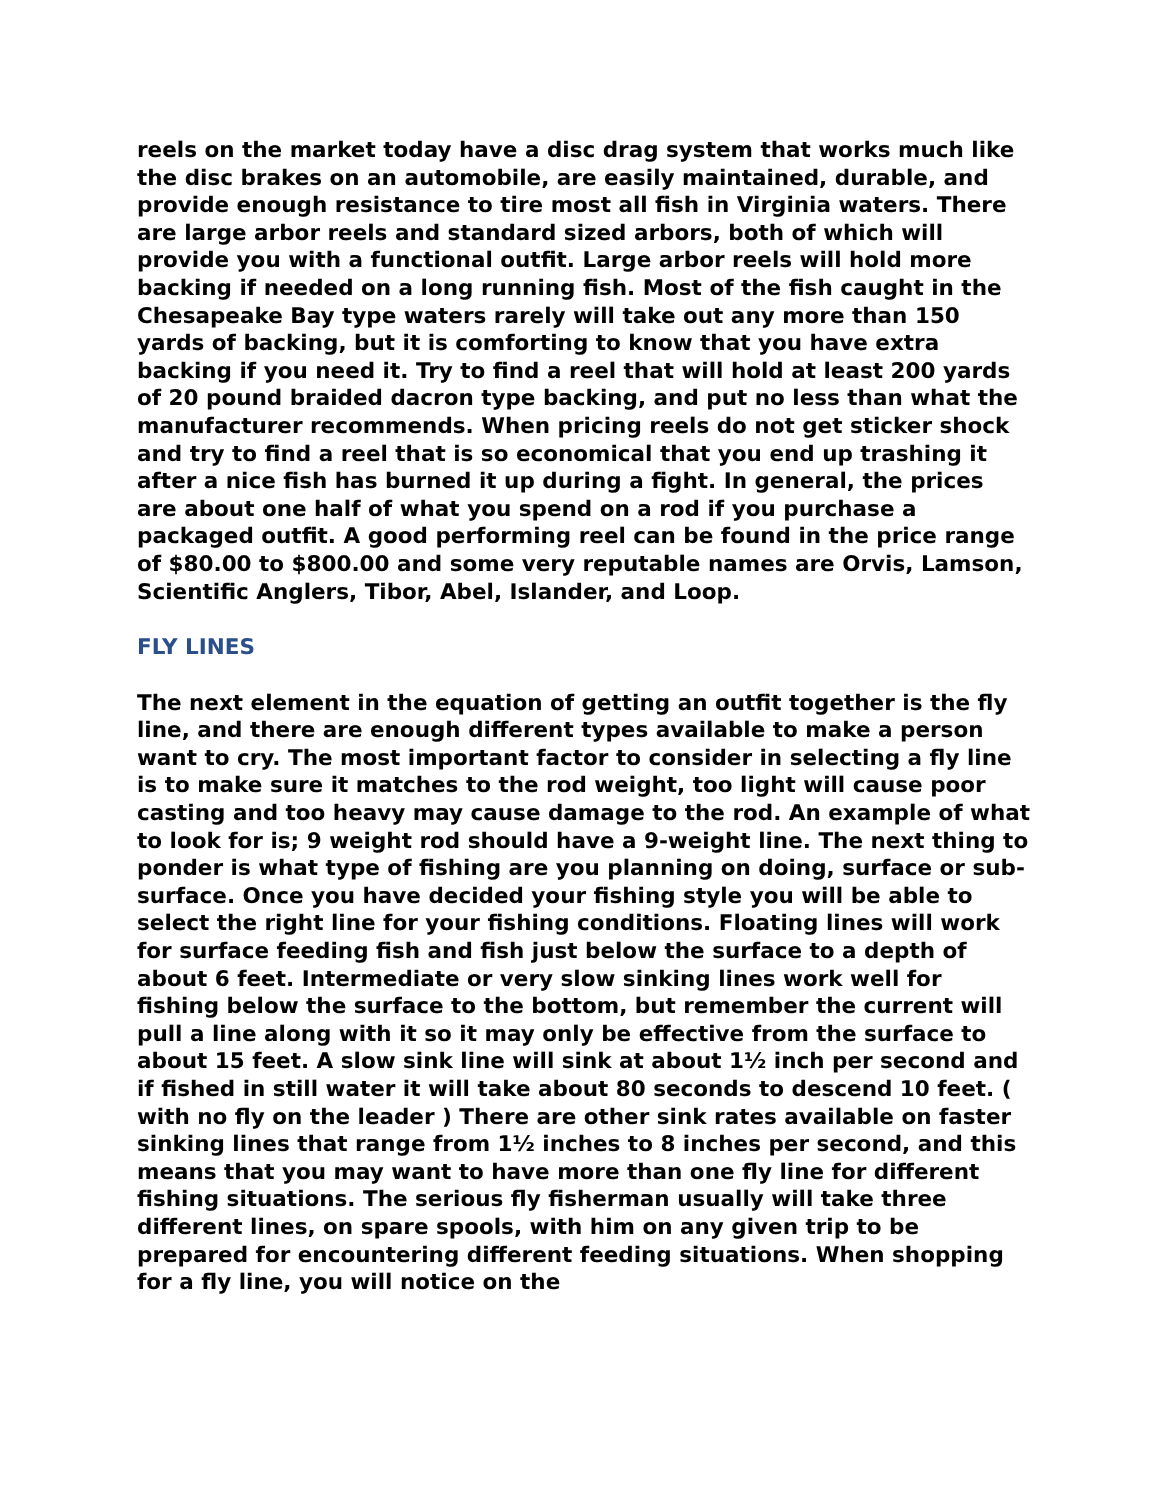reels on the market today have a disc drag system that works much like the disc brakes on an automobile, are easily maintained, durable, and provide enough resistance to tire most all fish in Virginia waters. There are large arbor reels and standard sized arbors, both of which will provide you with a functional outfit. Large arbor reels will hold more backing if needed on a long running fish. Most of the fish caught in the Chesapeake Bay type waters rarely will take out any more than 150 yards of backing, but it is comforting to know that you have extra backing if you need it. Try to find a reel that will hold at least 200 yards of 20 pound braided dacron type backing, and put no less than what the manufacturer recommends. When pricing reels do not get sticker shock and try to find a reel that is so economical that you end up trashing it after a nice fish has burned it up during a fight. In general, the prices are about one half of what you spend on a rod if you purchase a packaged outfit. A good performing reel can be found in the price range of $80.00 to $800.00 and some very reputable names are Orvis, Lamson, Scientific Anglers, Tibor, Abel, Islander, and Loop.
FLY LINES
The next element in the equation of getting an outfit together is the fly line, and there are enough different types available to make a person want to cry. The most important factor to consider in selecting a fly line is to make sure it matches to the rod weight, too light will cause poor casting and too heavy may cause damage to the rod. An example of what to look for is; 9 weight rod should have a 9-weight line. The next thing to ponder is what type of fishing are you planning on doing, surface or sub-surface. Once you have decided your fishing style you will be able to select the right line for your fishing conditions. Floating lines will work for surface feeding fish and fish just below the surface to a depth of about 6 feet. Intermediate or very slow sinking lines work well for fishing below the surface to the bottom, but remember the current will pull a line along with it so it may only be effective from the surface to about 15 feet. A slow sink line will sink at about 1½ inch per second and if fished in still water it will take about 80 seconds to descend 10 feet. ( with no fly on the leader ) There are other sink rates available on faster sinking lines that range from 1½ inches to 8 inches per second, and this means that you may want to have more than one fly line for different fishing situations. The serious fly fisherman usually will take three different lines, on spare spools, with him on any given trip to be prepared for encountering different feeding situations. When shopping for a fly line, you will notice on the